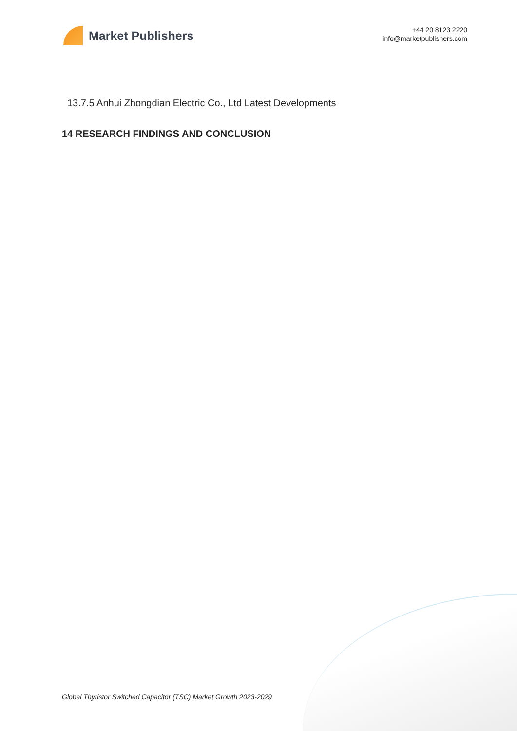Market Publishers
+44 20 8123 2220
info@marketpublishers.com
13.7.5 Anhui Zhongdian Electric Co., Ltd Latest Developments
14 RESEARCH FINDINGS AND CONCLUSION
Global Thyristor Switched Capacitor (TSC) Market Growth 2023-2029